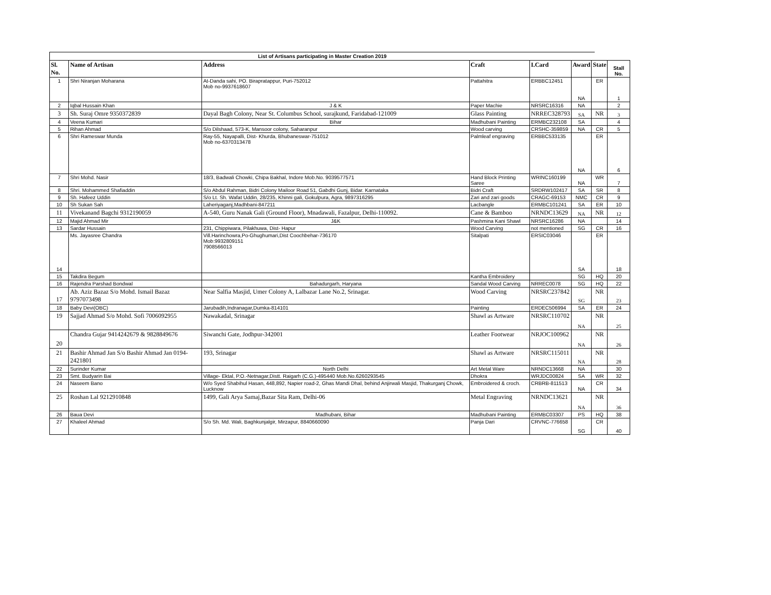List of Artisans participating in Master Creation 2019
| Sl. No. | Name of Artisan | Address | Craft | I.Card | Award | State | Stall No. |
| --- | --- | --- | --- | --- | --- | --- | --- |
| 1 | Shri Niranjan Moharana | At-Danda sahi, PO. Birapratappur, Puri-752012 Mob no-9937618607 | Pattahitra | ERBBC12451 | NA | ER | 1 |
| 2 | Iqbal Hussain Khan | J & K | Paper Machie | NRSRC16316 | NA | | 2 |
| 3 | Sh. Suraj Omre 9350372839 | Dayal Bagh Colony, Near St. Columbus School, surajkund, Faridabad-121009 | Glass Painting | NRREC328793 | SA | NR | 3 |
| 4 | Veena Kumari | Bihar | Madhubani Painting | ERMBC232108 | SA | | 4 |
| 5 | Rihan Ahmad | S/o Dilshaad, 573-K, Mansoor colony, Saharanpur | Wood carving | CRSHC-359859 | NA | CR | 5 |
| 6 | Shri Rameswar Munda | Ray-55, Nayapalli, Dist- Khurda, Bhubaneswar-751012 Mob no-6370313478 | Palmleaf engraving | ERBBC533135 | NA | ER | 6 |
| 7 | Shri Mohd. Nasir | 18/3, Badwali Chowki, Chipa Bakhal, Indore Mob.No. 9039577571 | Hand Block Printing Saree | WRINC160199 | NA | WR | 7 |
| 8 | Shri. Mohammed Shafiaddin | S/o Abdul Rahman, Bidri Colony Mailoor Road 51, Gabdhi Gunj, Bidar. Karnataka | Bidri Craft | SRDRW102417 | SA | SR | 8 |
| 9 | Sh. Hafeez Uddin | S/o Lt. Sh. Wafat Uddin, 28/235, Khinni gali, Gokulpura, Agra, 9897316295 | Zari and zari goods | CRAGC-69153 | NMC | CR | 9 |
| 10 | Sh Sukan Sah | Laheriyaganj,Madhbani-847211 | Lacbangle | ERMBC101241 | SA | ER | 10 |
| 11 | Vivekanand Bagchi 9312190059 | A-540, Guru Nanak Gali (Ground Floor), Mnadawali, Fazalpur, Delhi-110092. | Cane & Bamboo | NRNDC13629 | NA | NR | 12 |
| 12 | Majid Ahmad Mir | J&K | Pashmina Kani Shawl | NRSRC16286 | NA | | 14 |
| 13 | Sardar Hussain | 231, Chippiwara, Pilakhuwa, Dist- Hapur | Wood Carving | not mentioned | SG | CR | 16 |
| 14 | Ms. Jayasree Chandra | Vill.Harinchowra,Po-Ghughumari,Dist Coochbehar-736170 Mob:9932809151 7908566013 | Sitalpati | ERSIC03046 | SA | ER | 18 |
| 15 | Takdira Begum | | Kantha Embroidery | | SG | HQ | 20 |
| 16 | Rajendra Parshad Bondwal | Bahadurgarh, Haryana | Sandal Wood Carving | NRREC0078 | SG | HQ | 22 |
| 17 | Ab. Aziz Bazaz S/o Mohd. Ismail Bazaz 9797073498 | Near Salfia Masjid, Umer Colony A, Lalbazar Lane No.2, Srinagar. | Wood Carving | NRSRC237842 | SG | NR | 23 |
| 18 | Baby Devi(OBC) | Jarubadih,Indranagar,Dumka-814101 | Painting | ERDEC506994 | SA | ER | 24 |
| 19 | Sajjad Ahmad S/o Mohd. Sofi 7006092955 | Nawakadal, Srinagar | Shawl as Artware | NRSRC110702 | NA | NR | 25 |
| 20 | Chandra Gujar 9414242679 & 9828849676 | Siwanchi Gate, Jodhpur-342001 | Leather Footwear | NRJOC100962 | NA | NR | 26 |
| 21 | Bashir Ahmad Jan S/o Bashir Ahmad Jan 0194-2421801 | 193, Srinagar | Shawl as Artware | NRSRC115011 | NA | NR | 28 |
| 22 | Surinder Kumar | North Delhi | Art Metal Ware | NRNDC13668 | NA | | 30 |
| 23 | Smt. Budyarin Bai | Village- Ektal, P.O.-Netnagar,Distt. Raigarh (C.G.)-495440 Mob.No.6260293545 | Dhokra | WRJDC00824 | SA | WR | 32 |
| 24 | Naseem Bano | W/o Syed Shabihul Hasan, 448,892, Napier road-2, Ghas Mandi Dhal, behind Anjirwali Masjid, Thakurganj Chowk, Lucknow | Embroidered & croch. | CRBRB-811513 | NA | CR | 34 |
| 25 | Roshan Lal 9212910848 | 1499, Gali Arya Samaj,Bazar Sita Ram, Delhi-06 | Metal Engraving | NRNDC13621 | NA | NR | 36 |
| 26 | Baua Devi | Madhubani, Bihar | Madhubani Painting | ERMBC03307 | PS | HQ | 38 |
| 27 | Khaleel Ahmad | S/o Sh. Md. Wali, Baghkunjalgir, Mirzapur, 8840660090 | Panja Dari | CRVNC-776658 | SG | CR | 40 |